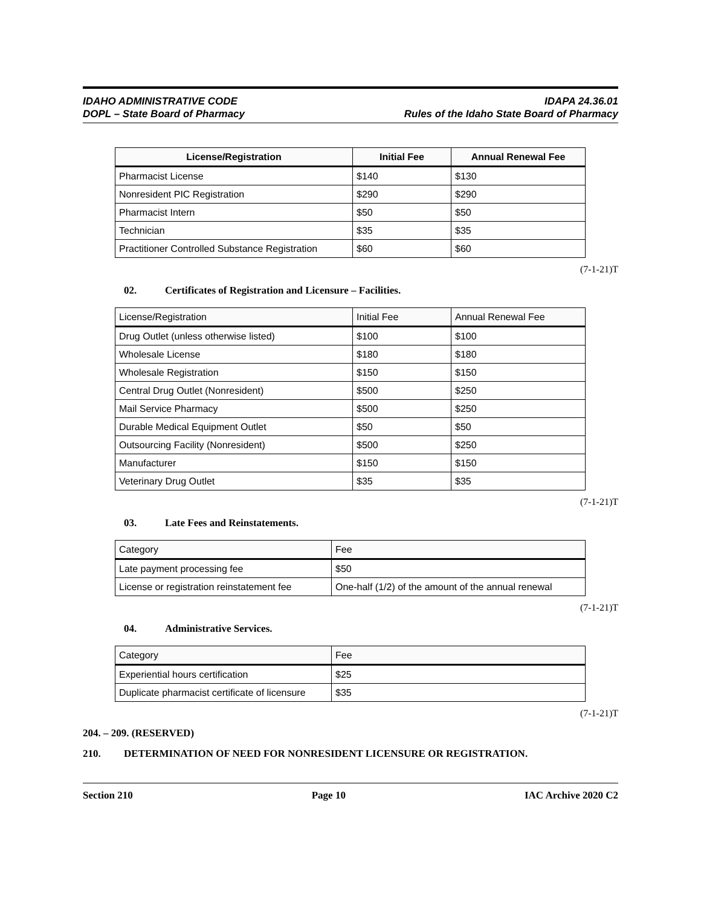IDAHO ADMINISTRATIVE CODE
DOPL – State Board of Pharmacy
IDAPA 24.36.01
Rules of the Idaho State Board of Pharmacy
| License/Registration | Initial Fee | Annual Renewal Fee |
| --- | --- | --- |
| Pharmacist License | $140 | $130 |
| Nonresident PIC Registration | $290 | $290 |
| Pharmacist Intern | $50 | $50 |
| Technician | $35 | $35 |
| Practitioner Controlled Substance Registration | $60 | $60 |
(7-1-21)T
02. Certificates of Registration and Licensure – Facilities.
| License/Registration | Initial Fee | Annual Renewal Fee |
| Drug Outlet (unless otherwise listed) | $100 | $100 |
| Wholesale License | $180 | $180 |
| Wholesale Registration | $150 | $150 |
| Central Drug Outlet (Nonresident) | $500 | $250 |
| Mail Service Pharmacy | $500 | $250 |
| Durable Medical Equipment Outlet | $50 | $50 |
| Outsourcing Facility (Nonresident) | $500 | $250 |
| Manufacturer | $150 | $150 |
| Veterinary Drug Outlet | $35 | $35 |
(7-1-21)T
03. Late Fees and Reinstatements.
| Category | Fee |
| Late payment processing fee | $50 |
| License or registration reinstatement fee | One-half (1/2) of the amount of the annual renewal |
(7-1-21)T
04. Administrative Services.
| Category | Fee |
| Experiential hours certification | $25 |
| Duplicate pharmacist certificate of licensure | $35 |
(7-1-21)T
204. – 209. (RESERVED)
210. DETERMINATION OF NEED FOR NONRESIDENT LICENSURE OR REGISTRATION.
Section 210 Page 10 IAC Archive 2020 C2